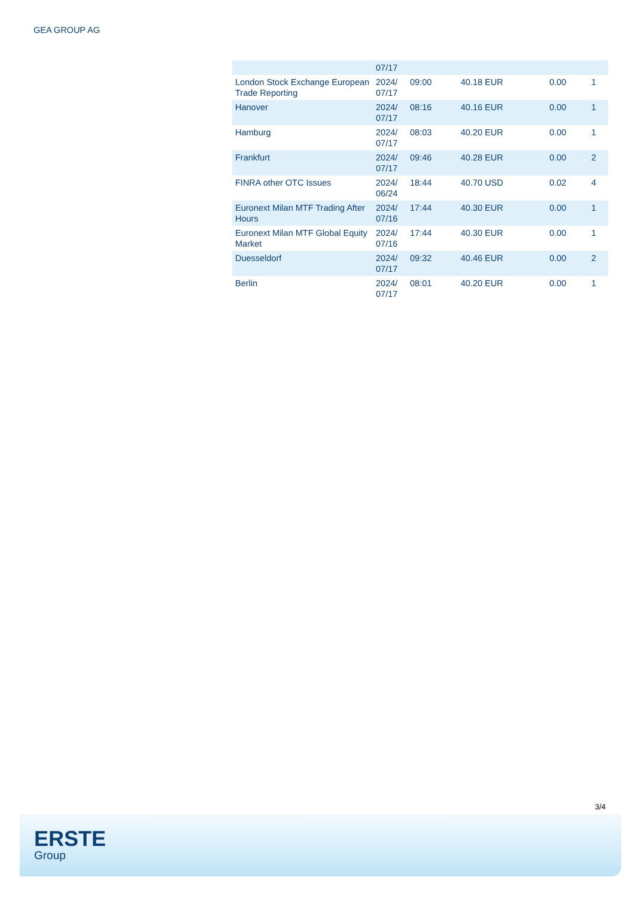GEA GROUP AG
| | 07/17 | | | | |
| London Stock Exchange European Trade Reporting | 2024/ 07/17 | 09:00 | 40.18 EUR | 0.00 | 1 |
| Hanover | 2024/ 07/17 | 08:16 | 40.16 EUR | 0.00 | 1 |
| Hamburg | 2024/ 07/17 | 08:03 | 40.20 EUR | 0.00 | 1 |
| Frankfurt | 2024/ 07/17 | 09:46 | 40.28 EUR | 0.00 | 2 |
| FINRA other OTC Issues | 2024/ 06/24 | 18:44 | 40.70 USD | 0.02 | 4 |
| Euronext Milan MTF Trading After Hours | 2024/ 07/16 | 17:44 | 40.30 EUR | 0.00 | 1 |
| Euronext Milan MTF Global Equity Market | 2024/ 07/16 | 17:44 | 40.30 EUR | 0.00 | 1 |
| Duesseldorf | 2024/ 07/17 | 09:32 | 40.46 EUR | 0.00 | 2 |
| Berlin | 2024/ 07/17 | 08:01 | 40.20 EUR | 0.00 | 1 |
3/4
ERSTE
Group